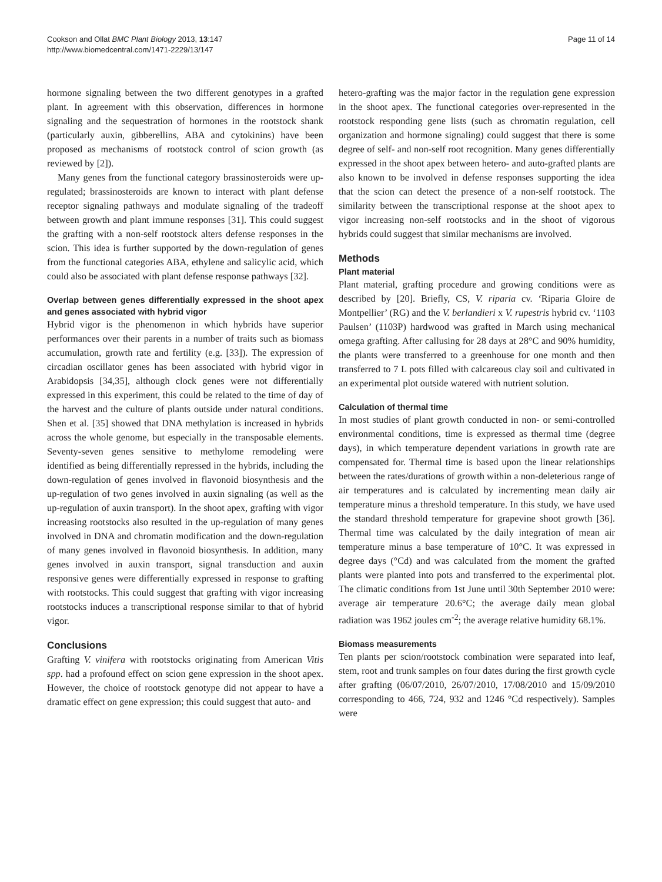Cookson and Ollat BMC Plant Biology 2013, 13:147
http://www.biomedcentral.com/1471-2229/13/147
Page 11 of 14
hormone signaling between the two different genotypes in a grafted plant. In agreement with this observation, differences in hormone signaling and the sequestration of hormones in the rootstock shank (particularly auxin, gibberellins, ABA and cytokinins) have been proposed as mechanisms of rootstock control of scion growth (as reviewed by [2]).
Many genes from the functional category brassinosteroids were up-regulated; brassinosteroids are known to interact with plant defense receptor signaling pathways and modulate signaling of the tradeoff between growth and plant immune responses [31]. This could suggest the grafting with a non-self rootstock alters defense responses in the scion. This idea is further supported by the down-regulation of genes from the functional categories ABA, ethylene and salicylic acid, which could also be associated with plant defense response pathways [32].
Overlap between genes differentially expressed in the shoot apex and genes associated with hybrid vigor
Hybrid vigor is the phenomenon in which hybrids have superior performances over their parents in a number of traits such as biomass accumulation, growth rate and fertility (e.g. [33]). The expression of circadian oscillator genes has been associated with hybrid vigor in Arabidopsis [34,35], although clock genes were not differentially expressed in this experiment, this could be related to the time of day of the harvest and the culture of plants outside under natural conditions. Shen et al. [35] showed that DNA methylation is increased in hybrids across the whole genome, but especially in the transposable elements. Seventy-seven genes sensitive to methylome remodeling were identified as being differentially repressed in the hybrids, including the down-regulation of genes involved in flavonoid biosynthesis and the up-regulation of two genes involved in auxin signaling (as well as the up-regulation of auxin transport). In the shoot apex, grafting with vigor increasing rootstocks also resulted in the up-regulation of many genes involved in DNA and chromatin modification and the down-regulation of many genes involved in flavonoid biosynthesis. In addition, many genes involved in auxin transport, signal transduction and auxin responsive genes were differentially expressed in response to grafting with rootstocks. This could suggest that grafting with vigor increasing rootstocks induces a transcriptional response similar to that of hybrid vigor.
Conclusions
Grafting V. vinifera with rootstocks originating from American Vitis spp. had a profound effect on scion gene expression in the shoot apex. However, the choice of rootstock genotype did not appear to have a dramatic effect on gene expression; this could suggest that auto- and
hetero-grafting was the major factor in the regulation gene expression in the shoot apex. The functional categories over-represented in the rootstock responding gene lists (such as chromatin regulation, cell organization and hormone signaling) could suggest that there is some degree of self- and non-self root recognition. Many genes differentially expressed in the shoot apex between hetero- and auto-grafted plants are also known to be involved in defense responses supporting the idea that the scion can detect the presence of a non-self rootstock. The similarity between the transcriptional response at the shoot apex to vigor increasing non-self rootstocks and in the shoot of vigorous hybrids could suggest that similar mechanisms are involved.
Methods
Plant material
Plant material, grafting procedure and growing conditions were as described by [20]. Briefly, CS, V. riparia cv. ‘Riparia Gloire de Montpellier’ (RG) and the V. berlandieri x V. rupestris hybrid cv. ‘1103 Paulsen’ (1103P) hardwood was grafted in March using mechanical omega grafting. After callusing for 28 days at 28°C and 90% humidity, the plants were transferred to a greenhouse for one month and then transferred to 7 L pots filled with calcareous clay soil and cultivated in an experimental plot outside watered with nutrient solution.
Calculation of thermal time
In most studies of plant growth conducted in non- or semi-controlled environmental conditions, time is expressed as thermal time (degree days), in which temperature dependent variations in growth rate are compensated for. Thermal time is based upon the linear relationships between the rates/durations of growth within a non-deleterious range of air temperatures and is calculated by incrementing mean daily air temperature minus a threshold temperature. In this study, we have used the standard threshold temperature for grapevine shoot growth [36]. Thermal time was calculated by the daily integration of mean air temperature minus a base temperature of 10°C. It was expressed in degree days (°Cd) and was calculated from the moment the grafted plants were planted into pots and transferred to the experimental plot. The climatic conditions from 1st June until 30th September 2010 were: average air temperature 20.6°C; the average daily mean global radiation was 1962 joules cm<sup>-2</sup>; the average relative humidity 68.1%.
Biomass measurements
Ten plants per scion/rootstock combination were separated into leaf, stem, root and trunk samples on four dates during the first growth cycle after grafting (06/07/2010, 26/07/2010, 17/08/2010 and 15/09/2010 corresponding to 466, 724, 932 and 1246 °Cd respectively). Samples were